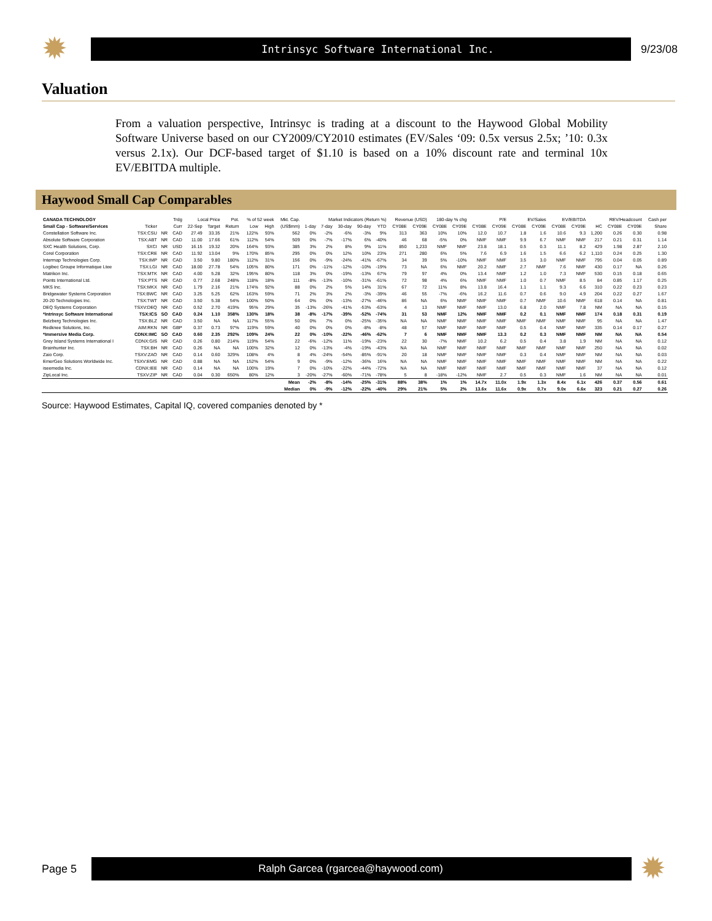✹
Intrinsyc Software International Inc.
9/23/08
Valuation
From a valuation perspective, Intrinsyc is trading at a discount to the Haywood Global Mobility Software Universe based on our CY2009/CY2010 estimates (EV/Sales ‘09: 0.5x versus 2.5x; ’10: 0.3x versus 2.1x). Our DCF-based target of $1.10 is based on a 10% discount rate and terminal 10x EV/EBITDA multiple.
Haywood Small Cap Comparables
| CANADA TECHNOLOGY | | | Trdg | Local Price | | Pot. | % of 52 week | | Mkt. Cap. | Market Indicators (Return %) | | | | | Revenue (USD) | | 180-day % chg | | P/E | | EV/Sales | | EV/EBITDA | | REV/Headcount | | | Cash per |
| --- | --- | --- | --- | --- | --- | --- | --- | --- | --- | --- | --- | --- | --- | --- | --- | --- | --- | --- | --- | --- | --- | --- | --- | --- | --- | --- | --- | --- |
| Small Cap - Software/Services | Ticker | | Curr | 22-Sep | Target | Return | Low | High | (US$mm) | 1-day | 7-day | 30-day | 90-day | YTD | CY08E | CY09E | CY08E | CY09E | CY08E | CY09E | CY08E | CY09E | CY08E | CY09E | HC | CY08E | CY09E | Share |
| Constellation Software Inc. | TSX:CSU | NR | CAD | 27.49 | 33.35 | 21% | 122% | 93% | 562 | 0% | -2% | -6% | -3% | 9% | 313 | 363 | 10% | 10% | 12.0 | 10.7 | 1.8 | 1.6 | 10.6 | 9.3 | 1,200 | 0.26 | 0.30 | 0.98 |
| Absolute Software Corporation | TSX:ABT | NR | CAD | 11.00 | 17.66 | 61% | 112% | 54% | 509 | 0% | -7% | -17% | 6% | -40% | 46 | 68 | -5% | 0% | NMF | NMF | 9.9 | 6.7 | NMF | NMF | 217 | 0.21 | 0.31 | 1.14 |
| SXC Health Solutions, Corp. | SXCI | NR | USD | 16.15 | 19.32 | 20% | 164% | 93% | 385 | 3% | 2% | 8% | 9% | 11% | 850 | 1,233 | NMF | NMF | 23.8 | 18.1 | 0.5 | 0.3 | 11.1 | 8.2 | 429 | 1.98 | 2.87 | 2.10 |
| Corel Corporation | TSX:CRE | NR | CAD | 11.92 | 13.04 | 9% | 170% | 85% | 295 | 0% | 0% | 12% | 10% | 23% | 271 | 280 | 6% | 5% | 7.6 | 6.9 | 1.6 | 1.5 | 6.6 | 6.2 | 1,110 | 0.24 | 0.25 | 1.30 |
| Intermap Technologies Corp. | TSX:IMP | NR | CAD | 3.50 | 9.80 | 180% | 112% | 31% | 156 | 0% | -9% | -24% | -41% | -67% | 34 | 39 | 5% | -10% | NMF | NMF | 3.5 | 3.0 | NMF | NMF | 795 | 0.04 | 0.05 | 0.89 |
| Logibec Groupe Informatique Ltee | TSX:LGI | NR | CAD | 18.00 | 27.78 | 54% | 105% | 80% | 171 | 0% | -11% | -12% | -10% | -19% | 73 | NA | 6% | NMF | 20.2 | NMF | 2.7 | NMF | 7.6 | NMF | 430 | 0.17 | NA | 0.26 |
| Matrikon Inc. | TSX:MTK | NR | CAD | 4.00 | 5.28 | 32% | 195% | 80% | 118 | 3% | 0% | -19% | -13% | 67% | 79 | 97 | 4% | 0% | 13.4 | NMF | 1.2 | 1.0 | 7.3 | NMF | 530 | 0.15 | 0.18 | 0.65 |
| Points International Ltd. | TSX:PTS | NR | CAD | 0.77 | 2.68 | 248% | 118% | 18% | 111 | -8% | -13% | -10% | -31% | -61% | 72 | 98 | 4% | 6% | NMF | NMF | 1.0 | 0.7 | NMF | 8.5 | 84 | 0.85 | 1.17 | 0.25 |
| MKS Inc. | TSX:MKX | NR | CAD | 1.79 | 2.16 | 21% | 174% | 92% | 88 | 0% | 2% | 5% | 14% | 31% | 67 | 72 | 11% | 8% | 13.8 | 16.4 | 1.1 | 1.1 | 9.3 | 6.6 | 310 | 0.22 | 0.23 | 0.23 |
| Bridgewater Systems Corporation | TSX:BWC | NR | CAD | 3.25 | 5.25 | 62% | 163% | 59% | 71 | 2% | 3% | 2% | -3% | -39% | 46 | 55 | -7% | -6% | 16.2 | 11.6 | 0.7 | 0.6 | 9.0 | 4.9 | 204 | 0.22 | 0.27 | 1.67 |
| 20-20 Technologies Inc. | TSX:TWT | NR | CAD | 3.50 | 5.38 | 54% | 100% | 50% | 64 | 0% | 0% | -13% | -27% | -46% | 86 | NA | 6% | NMF | NMF | NMF | 0.7 | NMF | 10.6 | NMF | 618 | 0.14 | NA | 0.81 |
| DEQ Systems Corporation | TSXV:DEQ | NR | CAD | 0.52 | 2.70 | 419% | 95% | 29% | 35 | -13% | -26% | -41% | -53% | -63% | 4 | 13 | NMF | NMF | NMF | 13.0 | 6.8 | 2.0 | NMF | 7.8 | NM | NA | NA | 0.15 |
| *Intrinsyc Software International | TSX:ICS | SO | CAD | 0.24 | 1.10 | 358% | 130% | 18% | 38 | -8% | -17% | -39% | -52% | -74% | 31 | 53 | NMF | 12% | NMF | NMF | 0.2 | 0.1 | NMF | NMF | 174 | 0.18 | 0.31 | 0.19 |
| Belzberg Technologies Inc. | TSX:BLZ | NR | CAD | 3.50 | NA | NA | 117% | 55% | 50 | 0% | 7% | 0% | -25% | -35% | NA | NA | NMF | NMF | NMF | NMF | NMF | NMF | NMF | NMF | 95 | NA | NA | 1.47 |
| Redknee Solutions, Inc. | AIM:RKN | NR | GBP | 0.37 | 0.73 | 97% | 119% | 59% | 40 | 0% | 0% | 0% | -8% | -8% | 48 | 57 | NMF | NMF | NMF | NMF | 0.5 | 0.4 | NMF | NMF | 335 | 0.14 | 0.17 | 0.27 |
| *Immersive Media Corp. | CDNX:IMC | SO | CAD | 0.60 | 2.35 | 292% | 109% | 24% | 22 | 0% | -10% | -22% | -46% | -62% | 7 | 6 | NMF | NMF | NMF | 13.3 | 0.2 | 0.3 | NMF | NMF | NM | NA | NA | 0.54 |
| Grey Island Systems International I | CDNX:GIS | NR | CAD | 0.26 | 0.80 | 214% | 119% | 54% | 22 | -6% | -12% | 11% | -19% | -23% | 22 | 30 | -7% | NMF | 10.2 | 6.2 | 0.5 | 0.4 | 3.8 | 1.9 | NM | NA | NA | 0.12 |
| Brainhunter Inc. | TSX:BH | NR | CAD | 0.26 | NA | NA | 100% | 32% | 12 | 0% | -13% | -4% | -19% | -43% | NA | NA | NMF | NMF | NMF | NMF | NMF | NMF | NMF | NMF | 250 | NA | NA | 0.02 |
| Zaio Corp. | TSXV:ZAO | NR | CAD | 0.14 | 0.60 | 329% | 108% | 4% | 8 | 4% | -24% | -54% | -85% | -91% | 20 | 18 | NMF | NMF | NMF | NMF | 0.3 | 0.4 | NMF | NMF | NM | NA | NA | 0.03 |
| EmerGeo Solutions Worldwide Inc. | TSXV:EMG | NR | CAD | 0.88 | NA | NA | 152% | 54% | 9 | 0% | -9% | -12% | -36% | 16% | NA | NA | NMF | NMF | NMF | NMF | NMF | NMF | NMF | NMF | NM | NA | NA | 0.22 |
| iseemedia Inc. | CDNX:IEE | NR | CAD | 0.14 | NA | NA | 100% | 19% | 7 | 0% | -10% | -22% | -44% | -72% | NA | NA | NMF | NMF | NMF | NMF | NMF | NMF | NMF | NMF | 37 | NA | NA | 0.12 |
| ZipLocal Inc. | TSXV:ZIP | NR | CAD | 0.04 | 0.30 | 650% | 80% | 12% | 3 | -20% | -27% | -60% | -71% | -78% | 5 | 8 | -18% | -12% | NMF | 2.7 | 0.5 | 0.3 | NMF | 1.6 | NM | NA | NA | 0.01 |
| | | | | | | | | | Mean | -2% | -8% | -14% | -25% | -31% | 88% | 38% | 1% | 1% | 14.7x | 11.0x | 1.9x | 1.3x | 8.4x | 6.1x | 426 | 0.37 | 0.56 | 0.61 |
| | | | | | | | | | Median | 0% | -9% | -12% | -22% | -40% | 29% | 21% | 5% | 2% | 13.6x | 11.6x | 0.9x | 0.7x | 9.0x | 6.6x | 323 | 0.21 | 0.27 | 0.26 |
Source: Haywood Estimates, Capital IQ, covered companies denoted by *
Page 5
Ralph Garcea (rgarcea@haywood.com)
✹